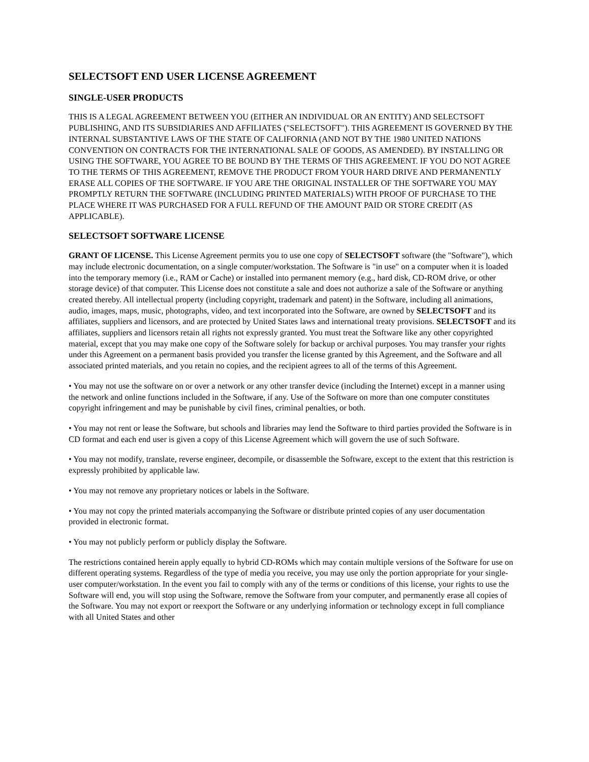SELECTSOFT END USER LICENSE AGREEMENT
SINGLE-USER PRODUCTS
THIS IS A LEGAL AGREEMENT BETWEEN YOU (EITHER AN INDIVIDUAL OR AN ENTITY) AND SELECTSOFT PUBLISHING, AND ITS SUBSIDIARIES AND AFFILIATES ("SELECTSOFT"). THIS AGREEMENT IS GOVERNED BY THE INTERNAL SUBSTANTIVE LAWS OF THE STATE OF CALIFORNIA (AND NOT BY THE 1980 UNITED NATIONS CONVENTION ON CONTRACTS FOR THE INTERNATIONAL SALE OF GOODS, AS AMENDED). BY INSTALLING OR USING THE SOFTWARE, YOU AGREE TO BE BOUND BY THE TERMS OF THIS AGREEMENT. IF YOU DO NOT AGREE TO THE TERMS OF THIS AGREEMENT, REMOVE THE PRODUCT FROM YOUR HARD DRIVE AND PERMANENTLY ERASE ALL COPIES OF THE SOFTWARE. IF YOU ARE THE ORIGINAL INSTALLER OF THE SOFTWARE YOU MAY PROMPTLY RETURN THE SOFTWARE (INCLUDING PRINTED MATERIALS) WITH PROOF OF PURCHASE TO THE PLACE WHERE IT WAS PURCHASED FOR A FULL REFUND OF THE AMOUNT PAID OR STORE CREDIT (AS APPLICABLE).
SELECTSOFT SOFTWARE LICENSE
GRANT OF LICENSE. This License Agreement permits you to use one copy of SELECTSOFT software (the "Software"), which may include electronic documentation, on a single computer/workstation. The Software is "in use" on a computer when it is loaded into the temporary memory (i.e., RAM or Cache) or installed into permanent memory (e.g., hard disk, CD-ROM drive, or other storage device) of that computer. This License does not constitute a sale and does not authorize a sale of the Software or anything created thereby. All intellectual property (including copyright, trademark and patent) in the Software, including all animations, audio, images, maps, music, photographs, video, and text incorporated into the Software, are owned by SELECTSOFT and its affiliates, suppliers and licensors, and are protected by United States laws and international treaty provisions. SELECTSOFT and its affiliates, suppliers and licensors retain all rights not expressly granted. You must treat the Software like any other copyrighted material, except that you may make one copy of the Software solely for backup or archival purposes. You may transfer your rights under this Agreement on a permanent basis provided you transfer the license granted by this Agreement, and the Software and all associated printed materials, and you retain no copies, and the recipient agrees to all of the terms of this Agreement.
• You may not use the software on or over a network or any other transfer device (including the Internet) except in a manner using the network and online functions included in the Software, if any. Use of the Software on more than one computer constitutes copyright infringement and may be punishable by civil fines, criminal penalties, or both.
• You may not rent or lease the Software, but schools and libraries may lend the Software to third parties provided the Software is in CD format and each end user is given a copy of this License Agreement which will govern the use of such Software.
• You may not modify, translate, reverse engineer, decompile, or disassemble the Software, except to the extent that this restriction is expressly prohibited by applicable law.
• You may not remove any proprietary notices or labels in the Software.
• You may not copy the printed materials accompanying the Software or distribute printed copies of any user documentation provided in electronic format.
• You may not publicly perform or publicly display the Software.
The restrictions contained herein apply equally to hybrid CD-ROMs which may contain multiple versions of the Software for use on different operating systems. Regardless of the type of media you receive, you may use only the portion appropriate for your single-user computer/workstation. In the event you fail to comply with any of the terms or conditions of this license, your rights to use the Software will end, you will stop using the Software, remove the Software from your computer, and permanently erase all copies of the Software. You may not export or reexport the Software or any underlying information or technology except in full compliance with all United States and other